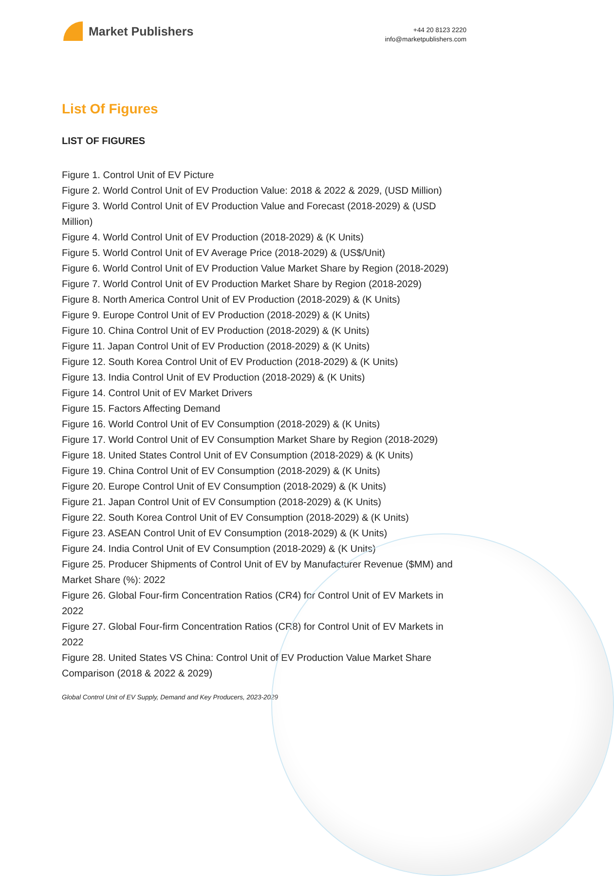Market Publishers
+44 20 8123 2220
info@marketpublishers.com
List Of Figures
LIST OF FIGURES
Figure 1. Control Unit of EV Picture
Figure 2. World Control Unit of EV Production Value: 2018 & 2022 & 2029, (USD Million)
Figure 3. World Control Unit of EV Production Value and Forecast (2018-2029) & (USD Million)
Figure 4. World Control Unit of EV Production (2018-2029) & (K Units)
Figure 5. World Control Unit of EV Average Price (2018-2029) & (US$/Unit)
Figure 6. World Control Unit of EV Production Value Market Share by Region (2018-2029)
Figure 7. World Control Unit of EV Production Market Share by Region (2018-2029)
Figure 8. North America Control Unit of EV Production (2018-2029) & (K Units)
Figure 9. Europe Control Unit of EV Production (2018-2029) & (K Units)
Figure 10. China Control Unit of EV Production (2018-2029) & (K Units)
Figure 11. Japan Control Unit of EV Production (2018-2029) & (K Units)
Figure 12. South Korea Control Unit of EV Production (2018-2029) & (K Units)
Figure 13. India Control Unit of EV Production (2018-2029) & (K Units)
Figure 14. Control Unit of EV Market Drivers
Figure 15. Factors Affecting Demand
Figure 16. World Control Unit of EV Consumption (2018-2029) & (K Units)
Figure 17. World Control Unit of EV Consumption Market Share by Region (2018-2029)
Figure 18. United States Control Unit of EV Consumption (2018-2029) & (K Units)
Figure 19. China Control Unit of EV Consumption (2018-2029) & (K Units)
Figure 20. Europe Control Unit of EV Consumption (2018-2029) & (K Units)
Figure 21. Japan Control Unit of EV Consumption (2018-2029) & (K Units)
Figure 22. South Korea Control Unit of EV Consumption (2018-2029) & (K Units)
Figure 23. ASEAN Control Unit of EV Consumption (2018-2029) & (K Units)
Figure 24. India Control Unit of EV Consumption (2018-2029) & (K Units)
Figure 25. Producer Shipments of Control Unit of EV by Manufacturer Revenue ($MM) and Market Share (%): 2022
Figure 26. Global Four-firm Concentration Ratios (CR4) for Control Unit of EV Markets in 2022
Figure 27. Global Four-firm Concentration Ratios (CR8) for Control Unit of EV Markets in 2022
Figure 28. United States VS China: Control Unit of EV Production Value Market Share Comparison (2018 & 2022 & 2029)
Global Control Unit of EV Supply, Demand and Key Producers, 2023-2029